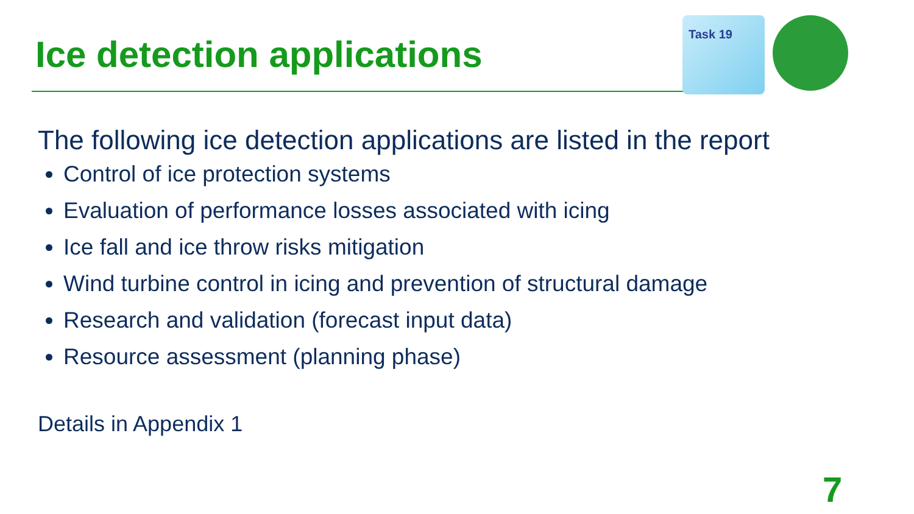Ice detection applications
Task 19
The following ice detection applications are listed in the report
Control of ice protection systems
Evaluation of performance losses associated with icing
Ice fall and ice throw risks mitigation
Wind turbine control in icing and prevention of structural damage
Research and validation (forecast input data)
Resource assessment (planning phase)
Details in Appendix 1
7